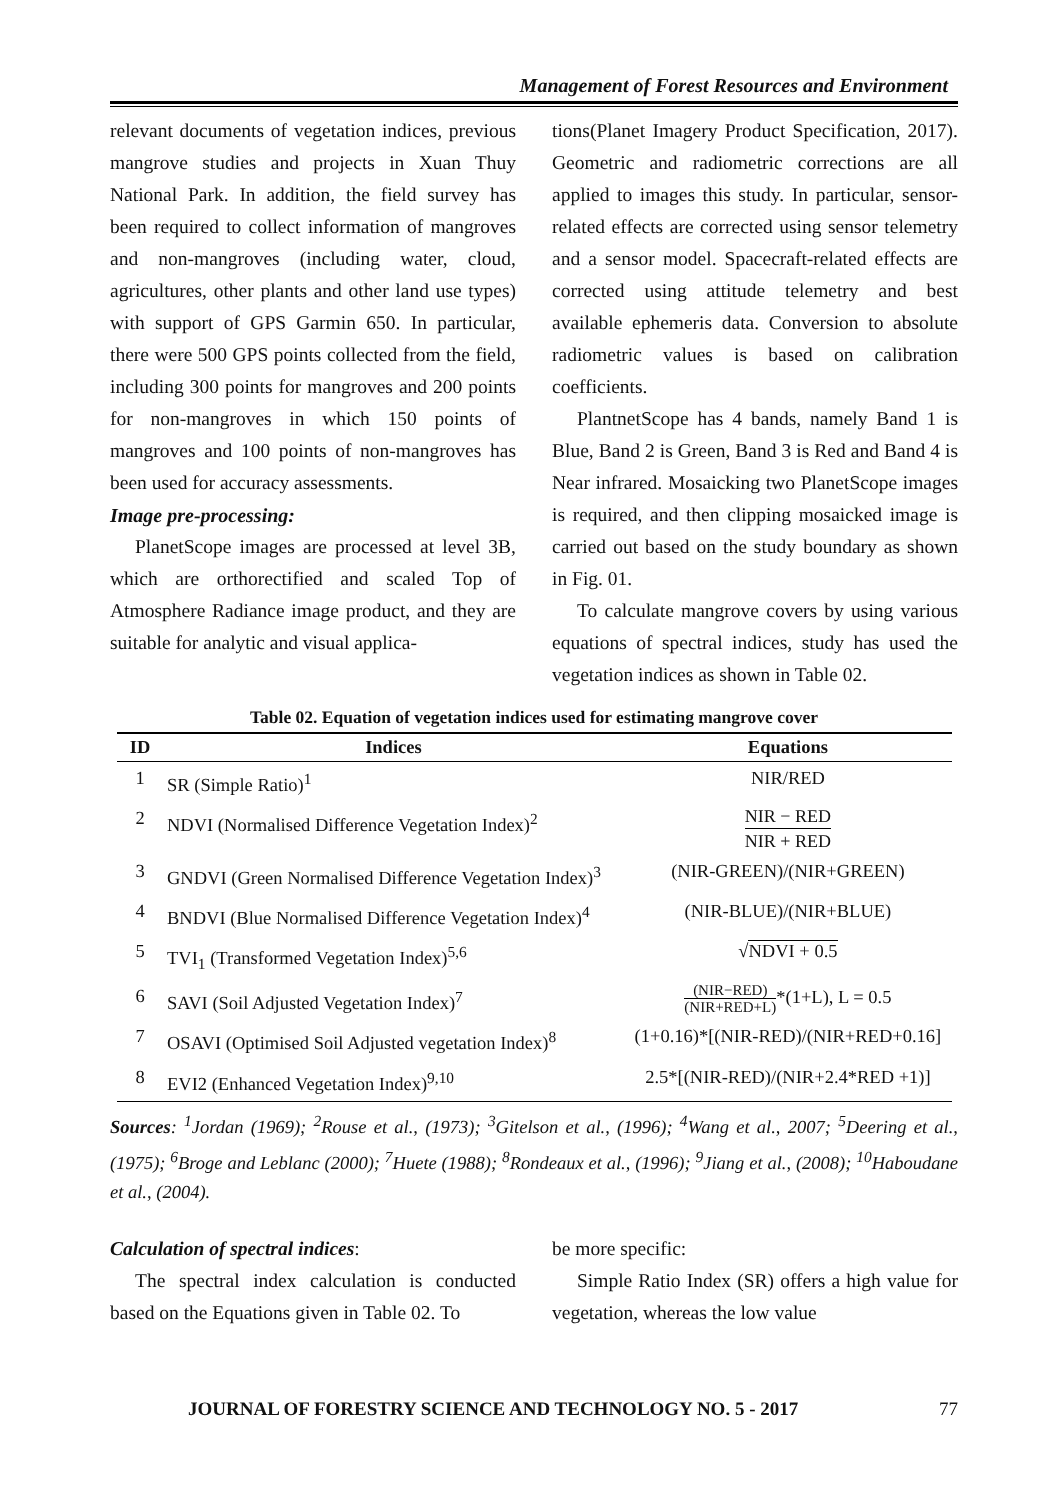Management of Forest Resources and Environment
relevant documents of vegetation indices, previous mangrove studies and projects in Xuan Thuy National Park. In addition, the field survey has been required to collect information of mangroves and non-mangroves (including water, cloud, agricultures, other plants and other land use types) with support of GPS Garmin 650. In particular, there were 500 GPS points collected from the field, including 300 points for mangroves and 200 points for non-mangroves in which 150 points of mangroves and 100 points of non-mangroves has been used for accuracy assessments.
Image pre-processing:
PlanetScope images are processed at level 3B, which are orthorectified and scaled Top of Atmosphere Radiance image product, and they are suitable for analytic and visual applica-
tions(Planet Imagery Product Specification, 2017). Geometric and radiometric corrections are all applied to images this study. In particular, sensor-related effects are corrected using sensor telemetry and a sensor model. Spacecraft-related effects are corrected using attitude telemetry and best available ephemeris data. Conversion to absolute radiometric values is based on calibration coefficients.
PlantnetScope has 4 bands, namely Band 1 is Blue, Band 2 is Green, Band 3 is Red and Band 4 is Near infrared. Mosaicking two PlanetScope images is required, and then clipping mosaicked image is carried out based on the study boundary as shown in Fig. 01.
To calculate mangrove covers by using various equations of spectral indices, study has used the vegetation indices as shown in Table 02.
Table 02. Equation of vegetation indices used for estimating mangrove cover
| ID | Indices | Equations |
| --- | --- | --- |
| 1 | SR (Simple Ratio)<sup>1</sup> | NIR/RED |
| 2 | NDVI (Normalised Difference Vegetation Index)<sup>2</sup> | NIR − RED NIR + RED |
| 3 | GNDVI (Green Normalised Difference Vegetation Index)<sup>3</sup> | (NIR-GREEN)/(NIR+GREEN) |
| 4 | BNDVI (Blue Normalised Difference Vegetation Index)<sup>4</sup> | (NIR-BLUE)/(NIR+BLUE) |
| 5 | TVI<sub>1</sub> (Transformed Vegetation Index)<sup>5,6</sup> | √ NDVI + 0.5 |
| 6 | SAVI (Soil Adjusted Vegetation Index)<sup>7</sup> | (NIR−RED) (NIR+RED+L) *(1+L), L = 0.5 |
| 7 | OSAVI (Optimised Soil Adjusted vegetation Index)<sup>8</sup> | (1+0.16)*[(NIR-RED)/(NIR+RED+0.16] |
| 8 | EVI2 (Enhanced Vegetation Index)<sup>9,10</sup> | 2.5*[(NIR-RED)/(NIR+2.4*RED +1)] |
Sources: <sup>1</sup>Jordan (1969); <sup>2</sup>Rouse et al., (1973); <sup>3</sup>Gitelson et al., (1996); <sup>4</sup>Wang et al., 2007; <sup>5</sup>Deering et al., (1975); <sup>6</sup>Broge and Leblanc (2000); <sup>7</sup>Huete (1988); <sup>8</sup>Rondeaux et al., (1996); <sup>9</sup>Jiang et al., (2008); <sup>10</sup>Haboudane et al., (2004).
Calculation of spectral indices:
The spectral index calculation is conducted based on the Equations given in Table 02. To
be more specific:
Simple Ratio Index (SR) offers a high value for vegetation, whereas the low value
JOURNAL OF FORESTRY SCIENCE AND TECHNOLOGY NO. 5 - 2017 77